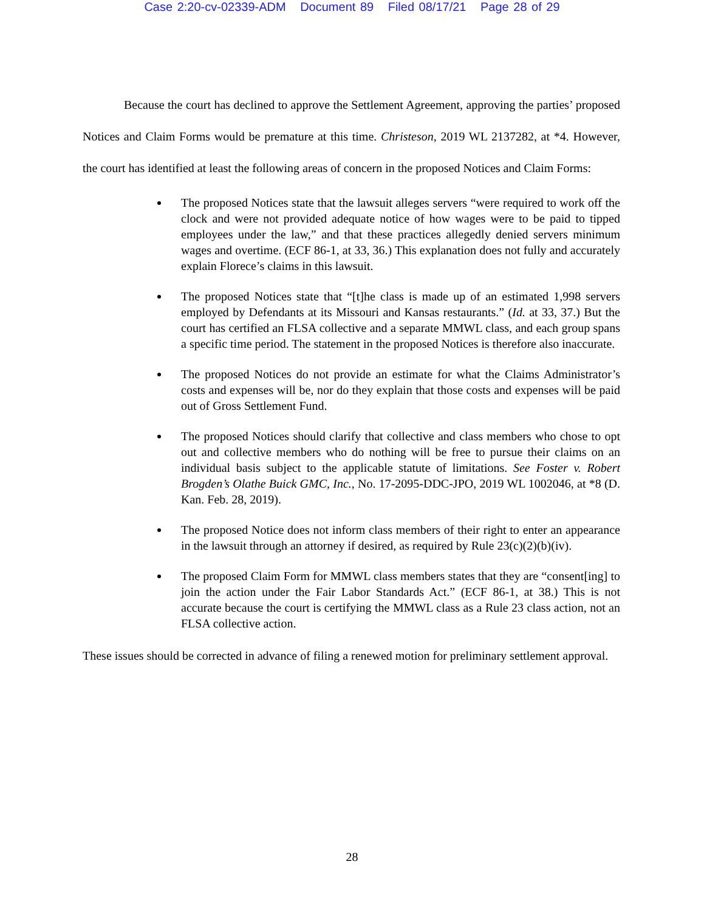Case 2:20-cv-02339-ADM Document 89 Filed 08/17/21 Page 28 of 29
Because the court has declined to approve the Settlement Agreement, approving the parties’ proposed Notices and Claim Forms would be premature at this time. Christeson, 2019 WL 2137282, at *4. However, the court has identified at least the following areas of concern in the proposed Notices and Claim Forms:
The proposed Notices state that the lawsuit alleges servers “were required to work off the clock and were not provided adequate notice of how wages were to be paid to tipped employees under the law,” and that these practices allegedly denied servers minimum wages and overtime. (ECF 86-1, at 33, 36.) This explanation does not fully and accurately explain Florece’s claims in this lawsuit.
The proposed Notices state that “[t]he class is made up of an estimated 1,998 servers employed by Defendants at its Missouri and Kansas restaurants.” (Id. at 33, 37.) But the court has certified an FLSA collective and a separate MMWL class, and each group spans a specific time period. The statement in the proposed Notices is therefore also inaccurate.
The proposed Notices do not provide an estimate for what the Claims Administrator’s costs and expenses will be, nor do they explain that those costs and expenses will be paid out of Gross Settlement Fund.
The proposed Notices should clarify that collective and class members who chose to opt out and collective members who do nothing will be free to pursue their claims on an individual basis subject to the applicable statute of limitations. See Foster v. Robert Brogden’s Olathe Buick GMC, Inc., No. 17-2095-DDC-JPO, 2019 WL 1002046, at *8 (D. Kan. Feb. 28, 2019).
The proposed Notice does not inform class members of their right to enter an appearance in the lawsuit through an attorney if desired, as required by Rule 23(c)(2)(b)(iv).
The proposed Claim Form for MMWL class members states that they are “consent[ing] to join the action under the Fair Labor Standards Act.” (ECF 86-1, at 38.) This is not accurate because the court is certifying the MMWL class as a Rule 23 class action, not an FLSA collective action.
These issues should be corrected in advance of filing a renewed motion for preliminary settlement approval.
28